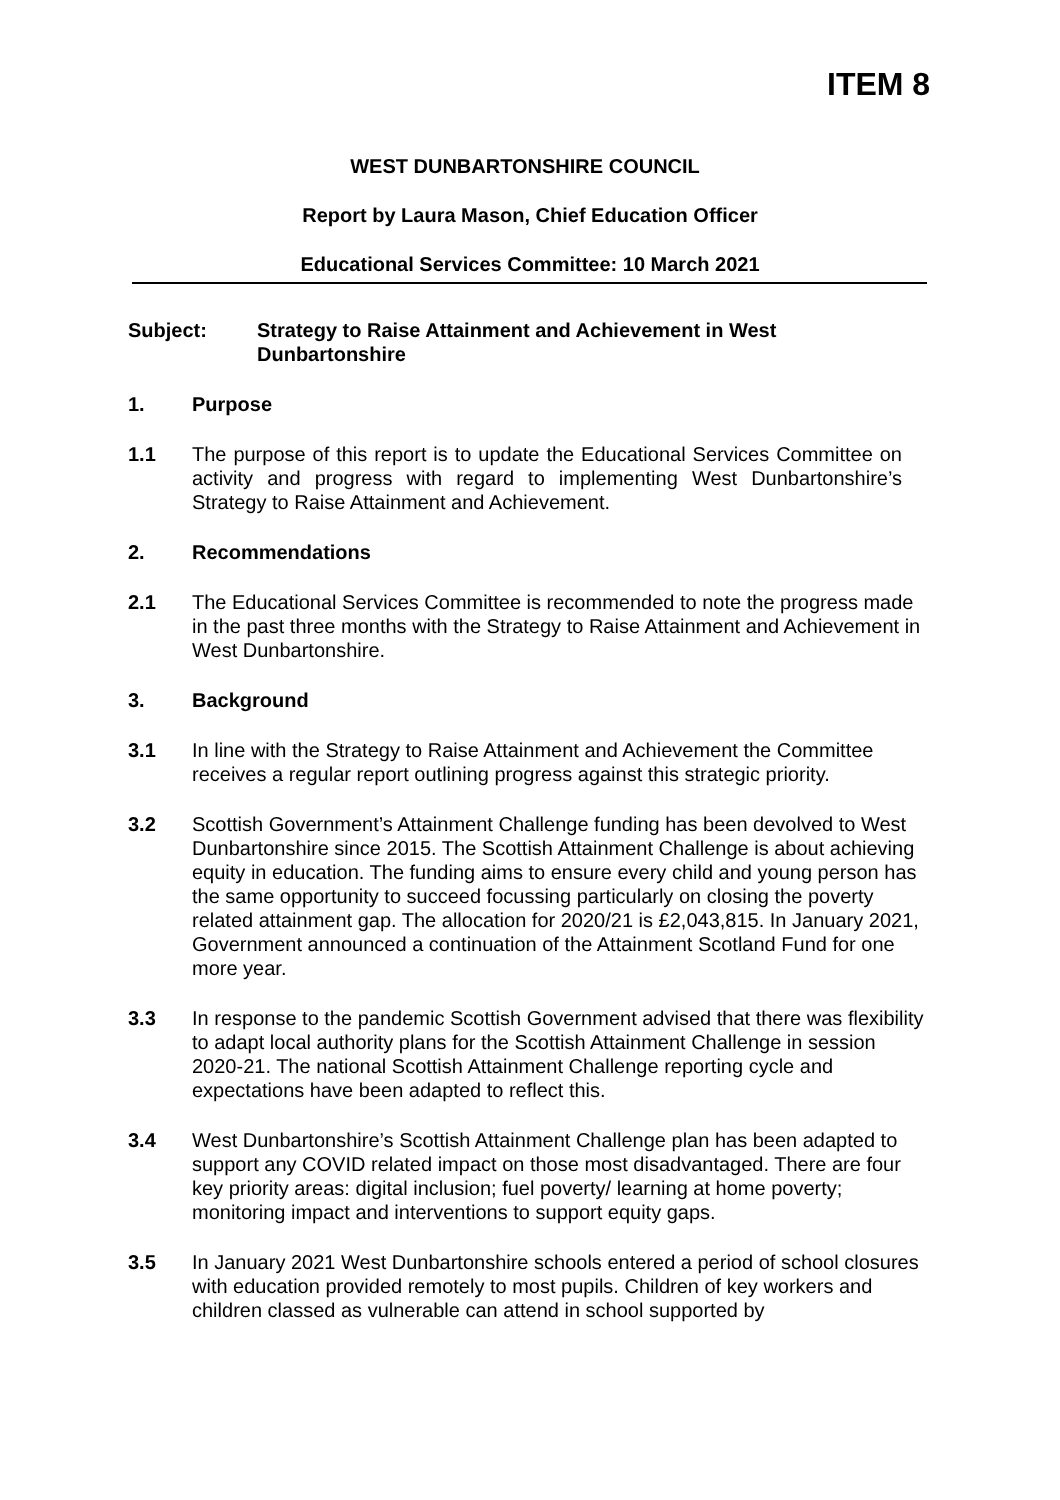ITEM 8
WEST DUNBARTONSHIRE COUNCIL
Report by Laura Mason, Chief Education Officer
Educational Services Committee: 10 March 2021
Subject: Strategy to Raise Attainment and Achievement in West Dunbartonshire
1. Purpose
1.1 The purpose of this report is to update the Educational Services Committee on activity and progress with regard to implementing West Dunbartonshire’s Strategy to Raise Attainment and Achievement.
2. Recommendations
2.1 The Educational Services Committee is recommended to note the progress made in the past three months with the Strategy to Raise Attainment and Achievement in West Dunbartonshire.
3. Background
3.1 In line with the Strategy to Raise Attainment and Achievement the Committee receives a regular report outlining progress against this strategic priority.
3.2 Scottish Government’s Attainment Challenge funding has been devolved to West Dunbartonshire since 2015. The Scottish Attainment Challenge is about achieving equity in education. The funding aims to ensure every child and young person has the same opportunity to succeed focussing particularly on closing the poverty related attainment gap. The allocation for 2020/21 is £2,043,815. In January 2021, Government announced a continuation of the Attainment Scotland Fund for one more year.
3.3 In response to the pandemic Scottish Government advised that there was flexibility to adapt local authority plans for the Scottish Attainment Challenge in session 2020-21. The national Scottish Attainment Challenge reporting cycle and expectations have been adapted to reflect this.
3.4 West Dunbartonshire’s Scottish Attainment Challenge plan has been adapted to support any COVID related impact on those most disadvantaged. There are four key priority areas: digital inclusion; fuel poverty/ learning at home poverty; monitoring impact and interventions to support equity gaps.
3.5 In January 2021 West Dunbartonshire schools entered a period of school closures with education provided remotely to most pupils. Children of key workers and children classed as vulnerable can attend in school supported by